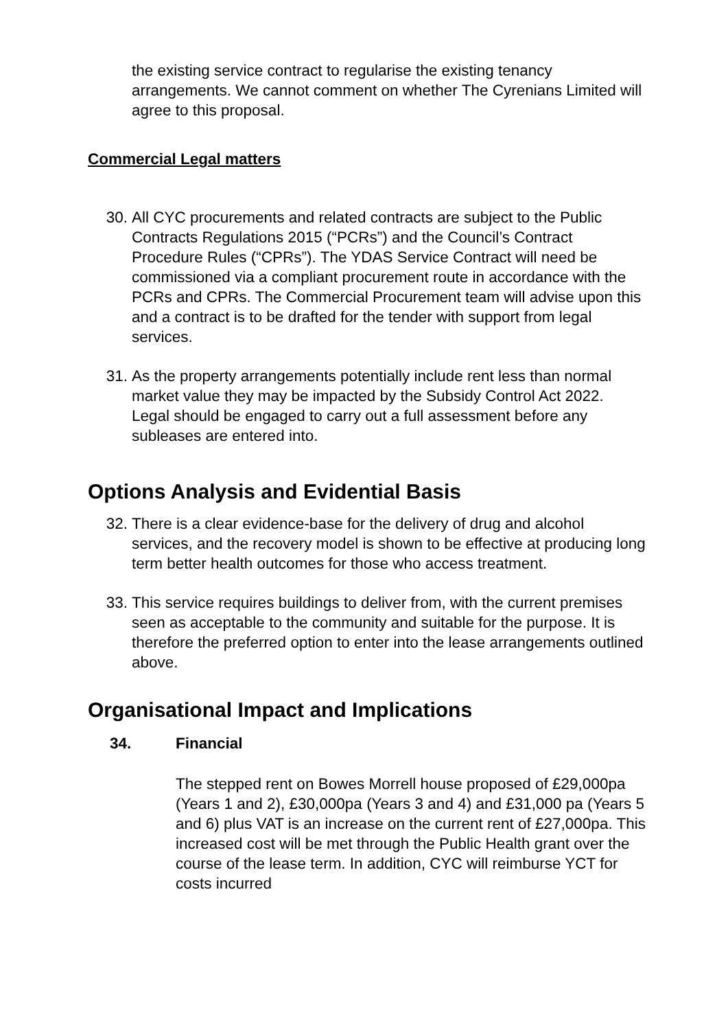the existing service contract to regularise the existing tenancy arrangements. We cannot comment on whether The Cyrenians Limited will agree to this proposal.
Commercial Legal matters
30. All CYC procurements and related contracts are subject to the Public Contracts Regulations 2015 (“PCRs”) and the Council’s Contract Procedure Rules (“CPRs”). The YDAS Service Contract will need be commissioned via a compliant procurement route in accordance with the PCRs and CPRs. The Commercial Procurement team will advise upon this and a contract is to be drafted for the tender with support from legal services.
31. As the property arrangements potentially include rent less than normal market value they may be impacted by the Subsidy Control Act 2022. Legal should be engaged to carry out a full assessment before any subleases are entered into.
Options Analysis and Evidential Basis
32. There is a clear evidence-base for the delivery of drug and alcohol services, and the recovery model is shown to be effective at producing long term better health outcomes for those who access treatment.
33. This service requires buildings to deliver from, with the current premises seen as acceptable to the community and suitable for the purpose. It is therefore the preferred option to enter into the lease arrangements outlined above.
Organisational Impact and Implications
34. Financial
The stepped rent on Bowes Morrell house proposed of £29,000pa (Years 1 and 2), £30,000pa (Years 3 and 4) and £31,000 pa (Years 5 and 6) plus VAT is an increase on the current rent of £27,000pa. This increased cost will be met through the Public Health grant over the course of the lease term. In addition, CYC will reimburse YCT for costs incurred